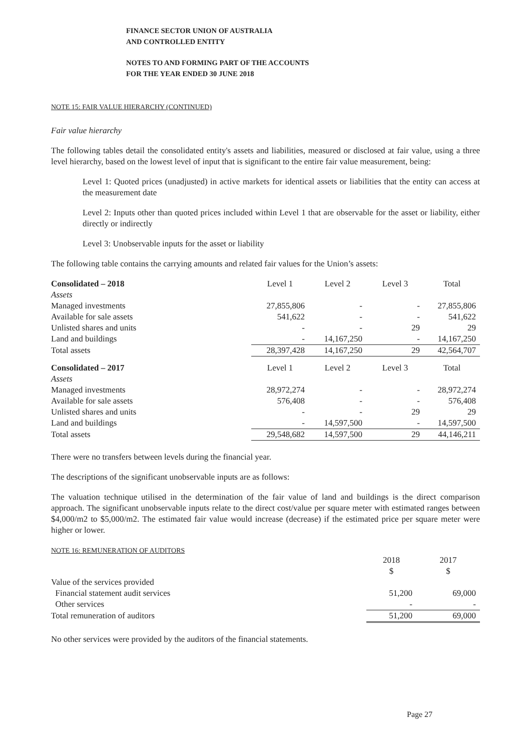FINANCE SECTOR UNION OF AUSTRALIA
AND CONTROLLED ENTITY
NOTES TO AND FORMING PART OF THE ACCOUNTS
FOR THE YEAR ENDED 30 JUNE 2018
NOTE 15: FAIR VALUE HIERARCHY (CONTINUED)
Fair value hierarchy
The following tables detail the consolidated entity's assets and liabilities, measured or disclosed at fair value, using a three level hierarchy, based on the lowest level of input that is significant to the entire fair value measurement, being:
Level 1: Quoted prices (unadjusted) in active markets for identical assets or liabilities that the entity can access at the measurement date
Level 2: Inputs other than quoted prices included within Level 1 that are observable for the asset or liability, either directly or indirectly
Level 3: Unobservable inputs for the asset or liability
The following table contains the carrying amounts and related fair values for the Union’s assets:
| Consolidated – 2018 | Level 1 | Level 2 | Level 3 | Total |
| Assets | | | | |
| Managed investments | 27,855,806 | - | - | 27,855,806 |
| Available for sale assets | 541,622 | - | - | 541,622 |
| Unlisted shares and units | - | - | 29 | 29 |
| Land and buildings | - | 14,167,250 | - | 14,167,250 |
| Total assets | 28,397,428 | 14,167,250 | 29 | 42,564,707 |
| Consolidated – 2017 | Level 1 | Level 2 | Level 3 | Total |
| Assets | | | | |
| Managed investments | 28,972,274 | - | - | 28,972,274 |
| Available for sale assets | 576,408 | - | - | 576,408 |
| Unlisted shares and units | - | - | 29 | 29 |
| Land and buildings | - | 14,597,500 | - | 14,597,500 |
| Total assets | 29,548,682 | 14,597,500 | 29 | 44,146,211 |
There were no transfers between levels during the financial year.
The descriptions of the significant unobservable inputs are as follows:
The valuation technique utilised in the determination of the fair value of land and buildings is the direct comparison approach. The significant unobservable inputs relate to the direct cost/value per square meter with estimated ranges between $4,000/m2 to $5,000/m2. The estimated fair value would increase (decrease) if the estimated price per square meter were higher or lower.
NOTE 16: REMUNERATION OF AUDITORS
| | 2018 | 2017 |
| | $ | $ |
| Value of the services provided | | |
| Financial statement audit services | 51,200 | 69,000 |
| Other services | - | - |
| Total remuneration of auditors | 51,200 | 69,000 |
No other services were provided by the auditors of the financial statements.
Page 27